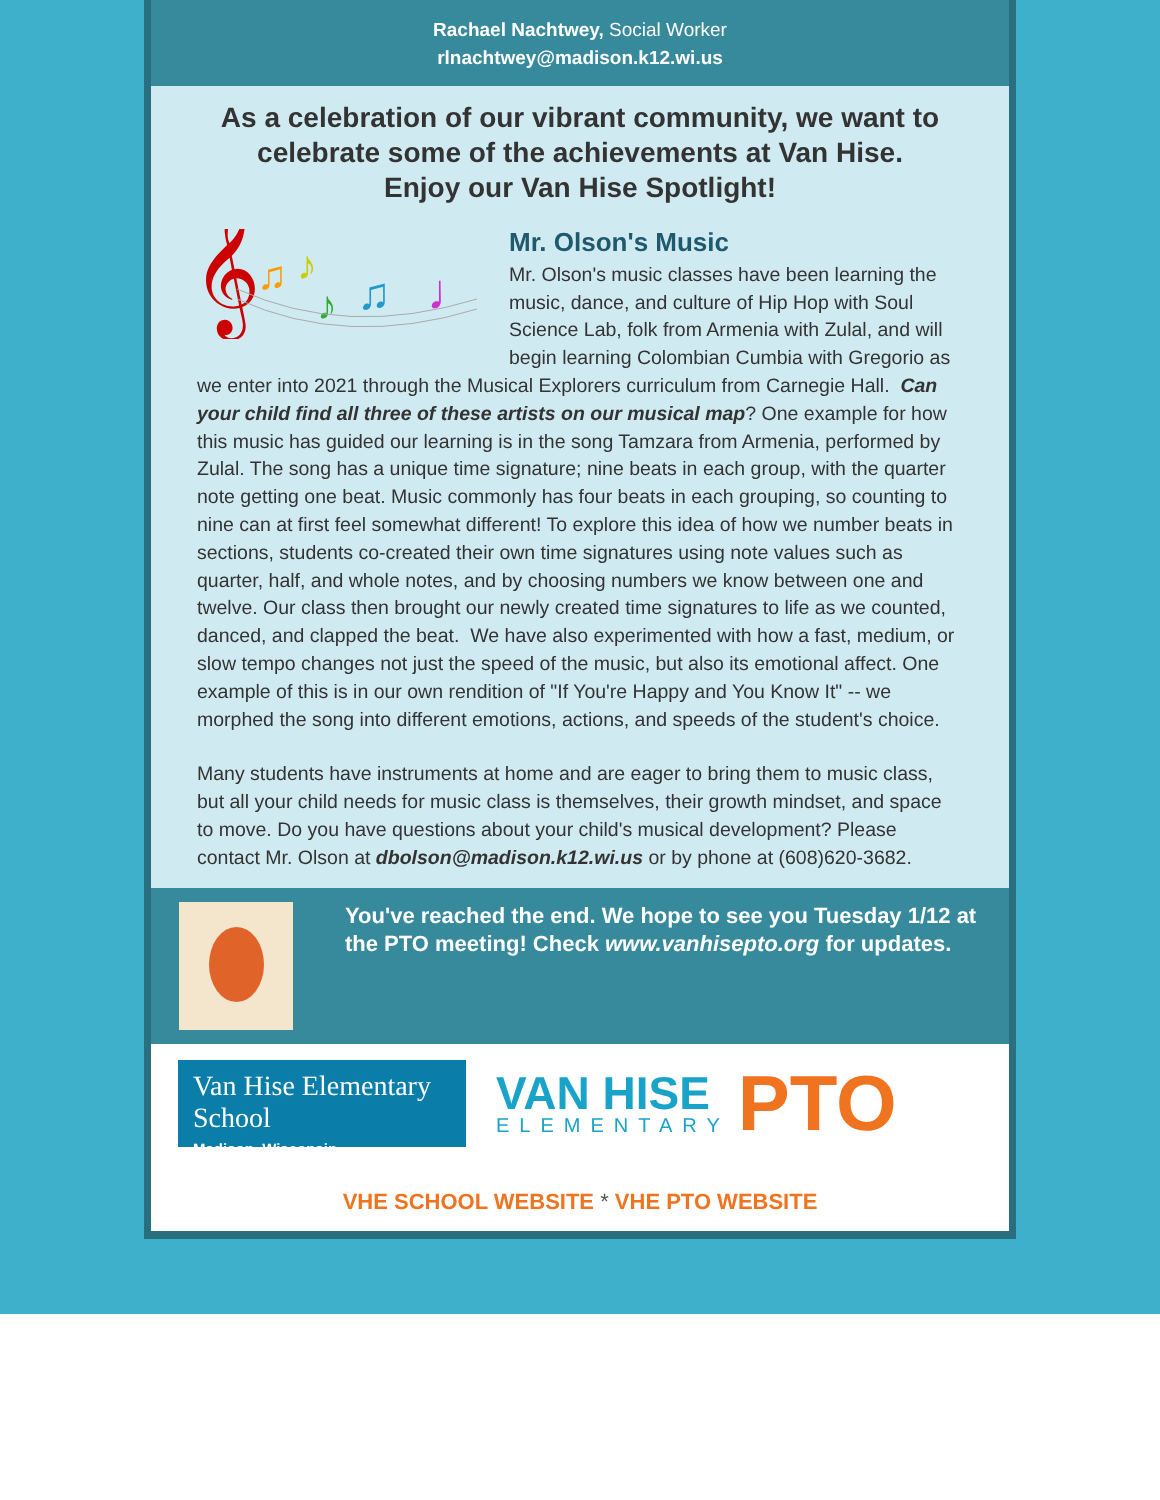Rachael Nachtwey, Social Worker
rlnachtwey@madison.k12.wi.us
As a celebration of our vibrant community, we want to celebrate some of the achievements at Van Hise.
Enjoy our Van Hise Spotlight!
𝄞
♫
♪
♪
♫
♩
Mr. Olson's Music
Mr. Olson's music classes have been learning the music, dance, and culture of Hip Hop with Soul Science Lab, folk from Armenia with Zulal, and will begin learning Colombian Cumbia with Gregorio as we enter into 2021 through the Musical Explorers curriculum from Carnegie Hall. Can your child find all three of these artists on our musical map? One example for how this music has guided our learning is in the song Tamzara from Armenia, performed by Zulal. The song has a unique time signature; nine beats in each group, with the quarter note getting one beat. Music commonly has four beats in each grouping, so counting to nine can at first feel somewhat different! To explore this idea of how we number beats in sections, students co-created their own time signatures using note values such as quarter, half, and whole notes, and by choosing numbers we know between one and twelve. Our class then brought our newly created time signatures to life as we counted, danced, and clapped the beat. We have also experimented with how a fast, medium, or slow tempo changes not just the speed of the music, but also its emotional affect. One example of this is in our own rendition of "If You're Happy and You Know It" -- we morphed the song into different emotions, actions, and speeds of the student's choice.
Many students have instruments at home and are eager to bring them to music class, but all your child needs for music class is themselves, their growth mindset, and space to move. Do you have questions about your child's musical development? Please contact Mr. Olson at dbolson@madison.k12.wi.us or by phone at (608)620-3682.
You've reached the end. We hope to see you Tuesday 1/12 at the PTO meeting! Check www.vanhisepto.org for updates.
Van Hise Elementary School
Madison, Wisconsin
VAN HISE
ELEMENTARY
PTO
VHE SCHOOL WEBSITE * VHE PTO WEBSITE